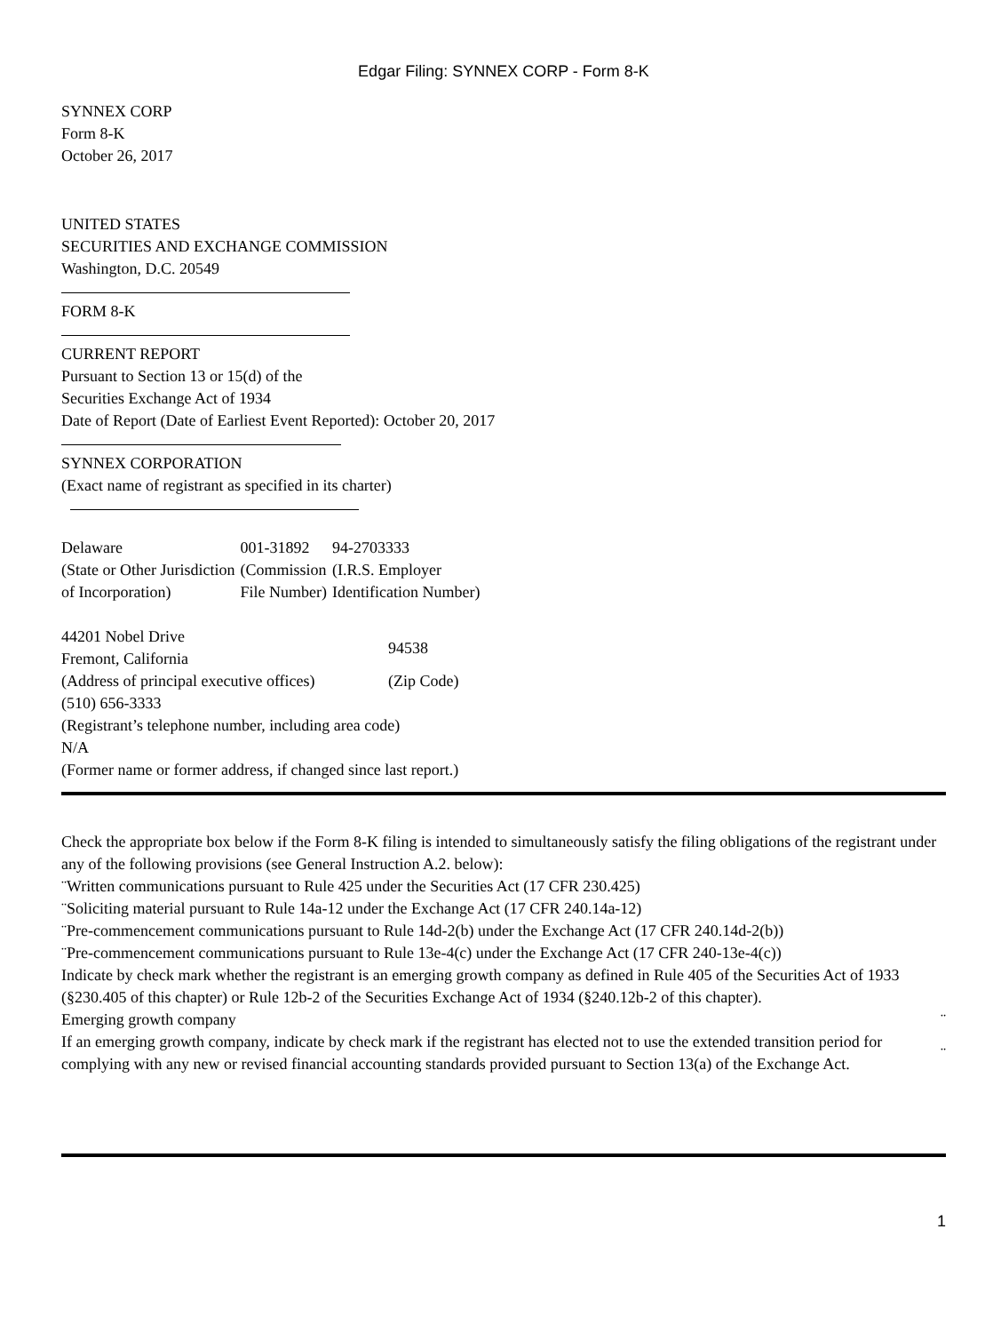Edgar Filing: SYNNEX CORP - Form 8-K
SYNNEX CORP
Form 8-K
October 26, 2017
UNITED STATES
SECURITIES AND EXCHANGE COMMISSION
Washington, D.C. 20549
FORM 8-K
CURRENT REPORT
Pursuant to Section 13 or 15(d) of the
Securities Exchange Act of 1934
Date of Report (Date of Earliest Event Reported): October 20, 2017
SYNNEX CORPORATION
(Exact name of registrant as specified in its charter)
| Delaware | 001-31892 | 94-2703333 |
| (State or Other Jurisdiction of Incorporation) | (Commission File Number) | (I.R.S. Employer Identification Number) |
| 44201 Nobel Drive Fremont, California | 94538 |
| (Address of principal executive offices) | (Zip Code) |
(510) 656-3333
(Registrant’s telephone number, including area code)
N/A
(Former name or former address, if changed since last report.)
Check the appropriate box below if the Form 8-K filing is intended to simultaneously satisfy the filing obligations of the registrant under any of the following provisions (see General Instruction A.2. below):
¨Written communications pursuant to Rule 425 under the Securities Act (17 CFR 230.425)
¨Soliciting material pursuant to Rule 14a-12 under the Exchange Act (17 CFR 240.14a-12)
¨Pre-commencement communications pursuant to Rule 14d-2(b) under the Exchange Act (17 CFR 240.14d-2(b))
¨Pre-commencement communications pursuant to Rule 13e-4(c) under the Exchange Act (17 CFR 240-13e-4(c))
Indicate by check mark whether the registrant is an emerging growth company as defined in Rule 405 of the Securities Act of 1933 (§230.405 of this chapter) or Rule 12b-2 of the Securities Exchange Act of 1934 (§240.12b-2 of this chapter).
Emerging growth company ¨
If an emerging growth company, indicate by check mark if the registrant has elected not to use the extended transition period for complying with any new or revised financial accounting standards provided pursuant to Section 13(a) of the Exchange Act. ¨
1